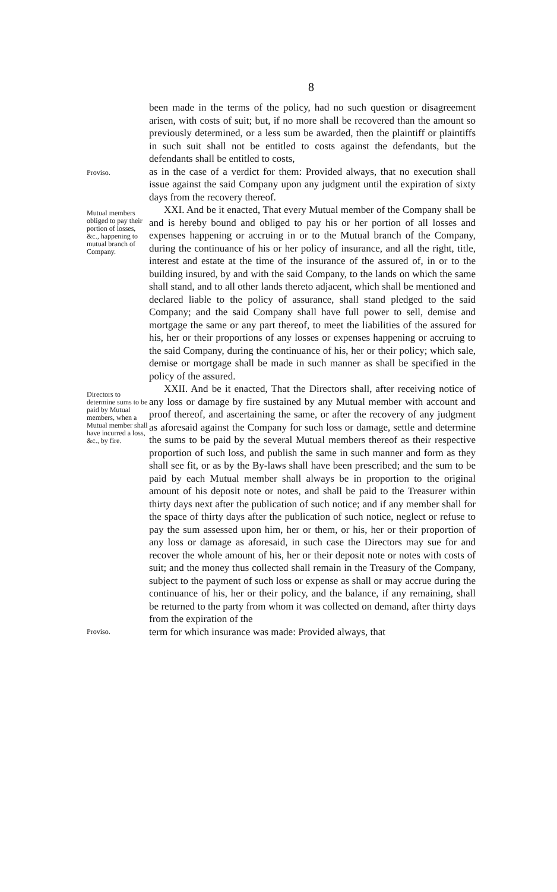8
been made in the terms of the policy, had no such question or disagreement arisen, with costs of suit; but, if no more shall be recovered than the amount so previously determined, or a less sum be awarded, then the plaintiff or plaintiffs in such suit shall not be entitled to costs against the defendants, but the defendants shall be entitled to costs,
Proviso.
as in the case of a verdict for them: Provided always, that no execution shall issue against the said Company upon any judgment until the expiration of sixty days from the recovery thereof.
Mutual members obliged to pay their portion of losses, &c., happening to mutual branch of Company.
XXI. And be it enacted, That every Mutual member of the Company shall be and is hereby bound and obliged to pay his or her portion of all losses and expenses happening or accruing in or to the Mutual branch of the Company, during the continuance of his or her policy of insurance, and all the right, title, interest and estate at the time of the insurance of the assured of, in or to the building insured, by and with the said Company, to the lands on which the same shall stand, and to all other lands thereto adjacent, which shall be mentioned and declared liable to the policy of assurance, shall stand pledged to the said Company; and the said Company shall have full power to sell, demise and mortgage the same or any part thereof, to meet the liabilities of the assured for his, her or their proportions of any losses or expenses happening or accruing to the said Company, during the continuance of his, her or their policy; which sale, demise or mortgage shall be made in such manner as shall be specified in the policy of the assured.
Directors to determine sums to be paid by Mutual members, when a Mutual member shall have incurred a loss, &c., by fire.
XXII. And be it enacted, That the Directors shall, after receiving notice of any loss or damage by fire sustained by any Mutual member with account and proof thereof, and ascertaining the same, or after the recovery of any judgment as aforesaid against the Company for such loss or damage, settle and determine the sums to be paid by the several Mutual members thereof as their respective proportion of such loss, and publish the same in such manner and form as they shall see fit, or as by the By-laws shall have been prescribed; and the sum to be paid by each Mutual member shall always be in proportion to the original amount of his deposit note or notes, and shall be paid to the Treasurer within thirty days next after the publication of such notice; and if any member shall for the space of thirty days after the publication of such notice, neglect or refuse to pay the sum assessed upon him, her or them, or his, her or their proportion of any loss or damage as aforesaid, in such case the Directors may sue for and recover the whole amount of his, her or their deposit note or notes with costs of suit; and the money thus collected shall remain in the Treasury of the Company, subject to the payment of such loss or expense as shall or may accrue during the continuance of his, her or their policy, and the balance, if any remaining, shall be returned to the party from whom it was collected on demand, after thirty days from the expiration of the
Proviso.
term for which insurance was made: Provided always, that